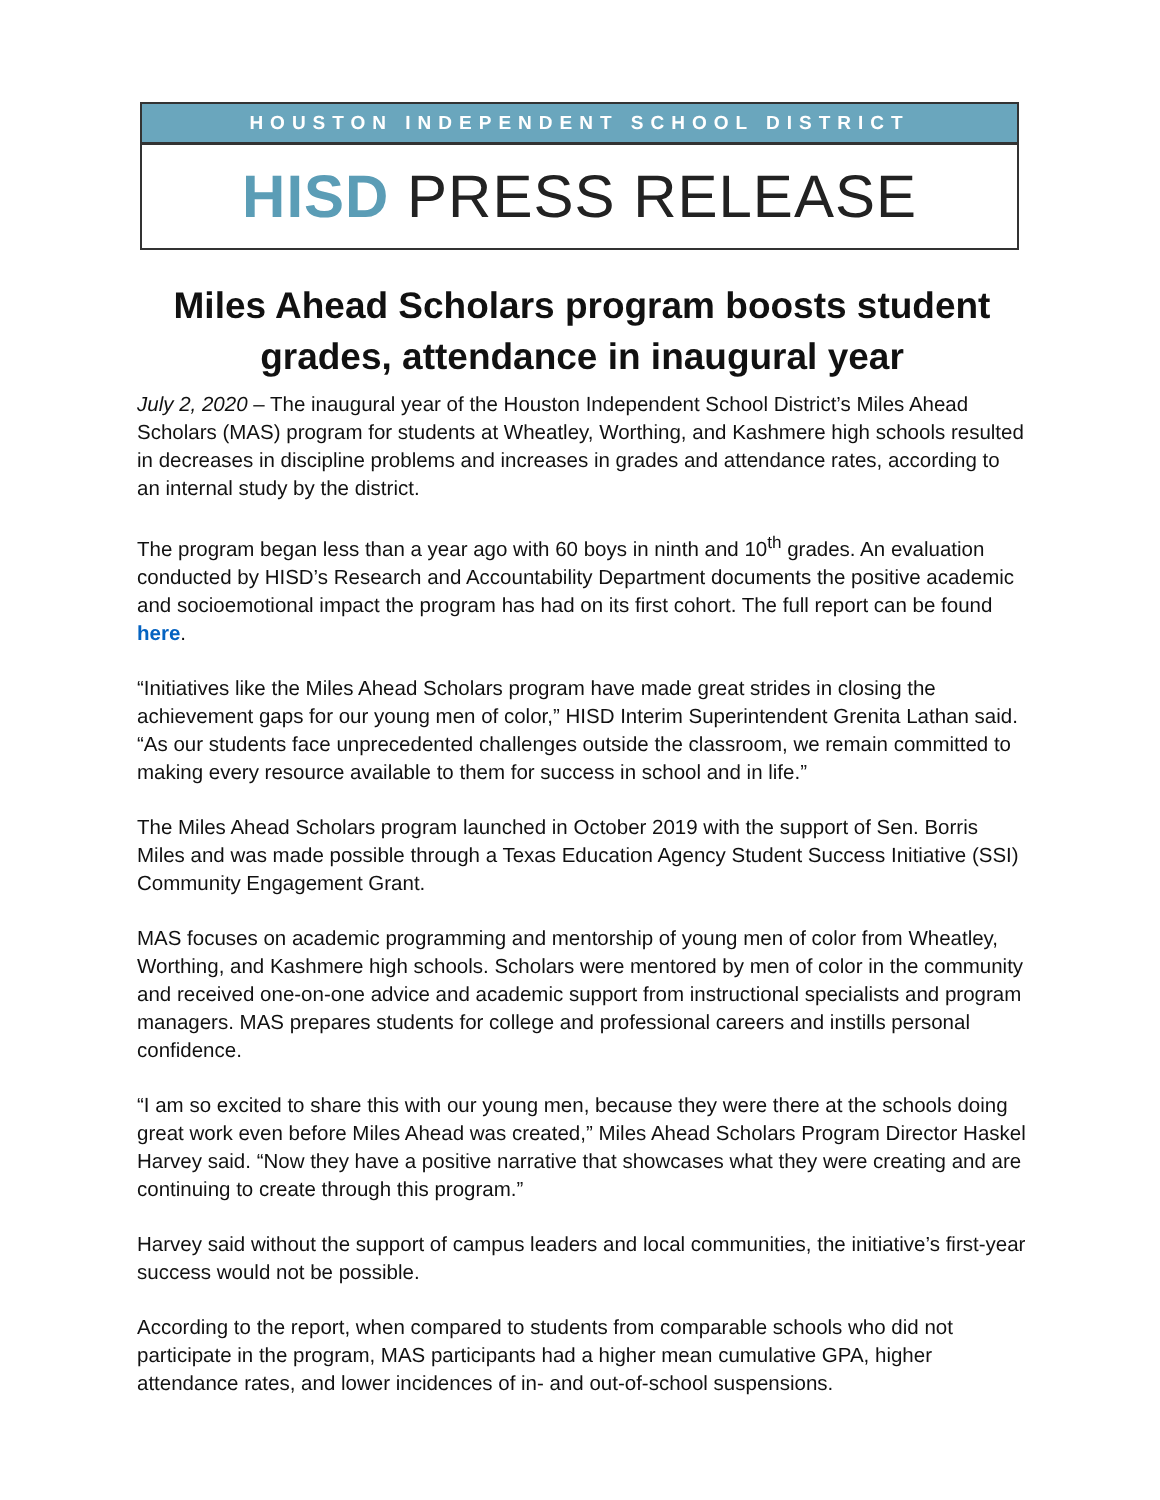HOUSTON INDEPENDENT SCHOOL DISTRICT
HISD PRESS RELEASE
Miles Ahead Scholars program boosts student grades, attendance in inaugural year
July 2, 2020 – The inaugural year of the Houston Independent School District’s Miles Ahead Scholars (MAS) program for students at Wheatley, Worthing, and Kashmere high schools resulted in decreases in discipline problems and increases in grades and attendance rates, according to an internal study by the district.
The program began less than a year ago with 60 boys in ninth and 10<sup>th</sup> grades. An evaluation conducted by HISD’s Research and Accountability Department documents the positive academic and socioemotional impact the program has had on its first cohort. The full report can be found here.
“Initiatives like the Miles Ahead Scholars program have made great strides in closing the achievement gaps for our young men of color,” HISD Interim Superintendent Grenita Lathan said. “As our students face unprecedented challenges outside the classroom, we remain committed to making every resource available to them for success in school and in life.”
The Miles Ahead Scholars program launched in October 2019 with the support of Sen. Borris Miles and was made possible through a Texas Education Agency Student Success Initiative (SSI) Community Engagement Grant.
MAS focuses on academic programming and mentorship of young men of color from Wheatley, Worthing, and Kashmere high schools. Scholars were mentored by men of color in the community and received one-on-one advice and academic support from instructional specialists and program managers. MAS prepares students for college and professional careers and instills personal confidence.
“I am so excited to share this with our young men, because they were there at the schools doing great work even before Miles Ahead was created,” Miles Ahead Scholars Program Director Haskel Harvey said. “Now they have a positive narrative that showcases what they were creating and are continuing to create through this program.”
Harvey said without the support of campus leaders and local communities, the initiative’s first-year success would not be possible.
According to the report, when compared to students from comparable schools who did not participate in the program, MAS participants had a higher mean cumulative GPA, higher attendance rates, and lower incidences of in- and out-of-school suspensions.